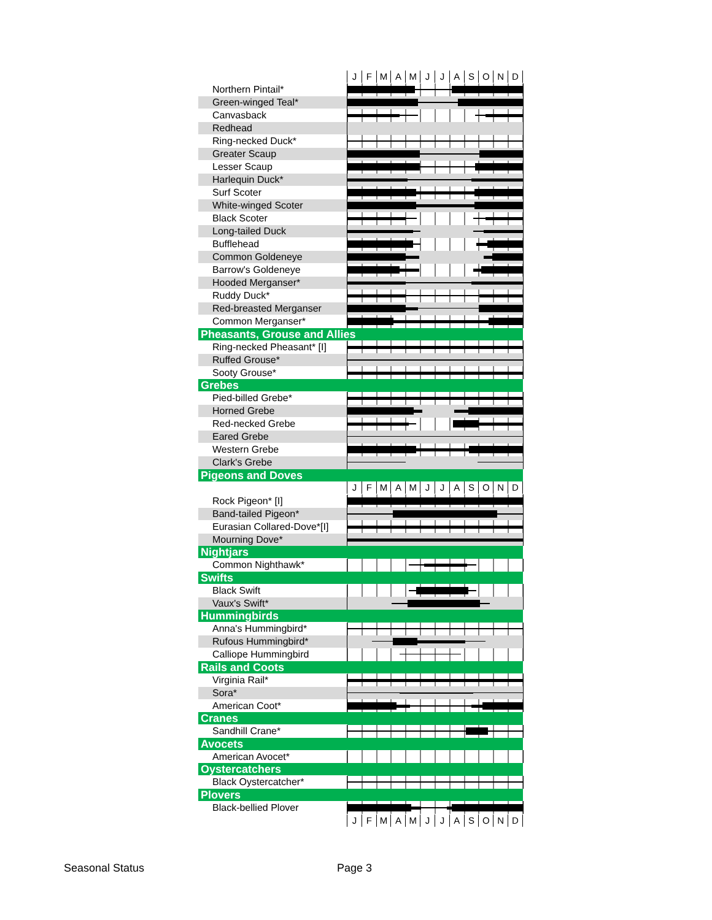| | J F M A M J J A S O N D |
| Northern Pintail* | |
| Green-winged Teal* | |
| Canvasback | |
| Redhead | |
| Ring-necked Duck* | |
| Greater Scaup | |
| Lesser Scaup | |
| Harlequin Duck* | |
| Surf Scoter | |
| White-winged Scoter | |
| Black Scoter | |
| Long-tailed Duck | |
| Bufflehead | |
| Common Goldeneye | |
| Barrow's Goldeneye | |
| Hooded Merganser* | |
| Ruddy Duck* | |
| Red-breasted Merganser | |
| Common Merganser* | |
| Pheasants, Grouse and Allies | |
| Ring-necked Pheasant* [I] | |
| Ruffed Grouse* | |
| Sooty Grouse* | |
| Grebes | |
| Pied-billed Grebe* | |
| Horned Grebe | |
| Red-necked Grebe | |
| Eared Grebe | |
| Western Grebe | |
| Clark's Grebe | |
| Pigeons and Doves | |
| | J F M A M J J A S O N D |
| Rock Pigeon* [I] | |
| Band-tailed Pigeon* | |
| Eurasian Collared-Dove*[I] | |
| Mourning Dove* | |
| Nightjars | |
| Common Nighthawk* | |
| Swifts | |
| Black Swift | |
| Vaux's Swift* | |
| Hummingbirds | |
| Anna's Hummingbird* | |
| Rufous Hummingbird* | |
| Calliope Hummingbird | |
| Rails and Coots | |
| Virginia Rail* | |
| Sora* | |
| American Coot* | |
| Cranes | |
| Sandhill Crane* | |
| Avocets | |
| American Avocet* | |
| Oystercatchers | |
| Black Oystercatcher* | |
| Plovers | |
| Black-bellied Plover | |
| | J F M A M J J A S O N D |
Seasonal Status Page 3